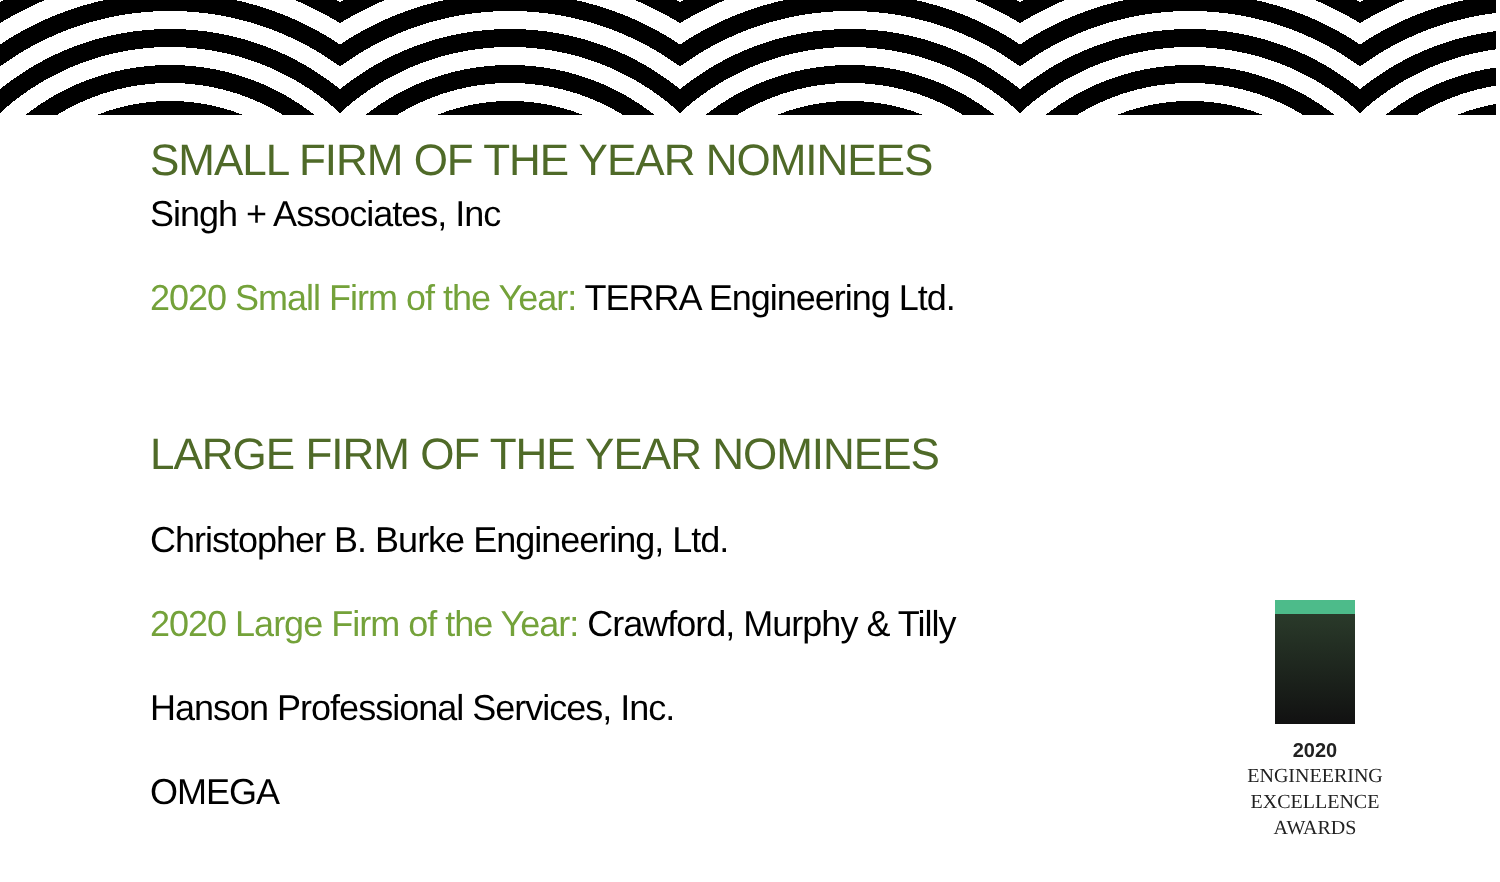SMALL FIRM OF THE YEAR NOMINEES
Singh + Associates, Inc
2020 Small Firm of the Year: TERRA Engineering Ltd.
LARGE FIRM OF THE YEAR NOMINEES
Christopher B. Burke Engineering, Ltd.
2020 Large Firm of the Year: Crawford, Murphy & Tilly
Hanson Professional Services, Inc.
OMEGA
2020
ENGINEERING
EXCELLENCE
AWARDS